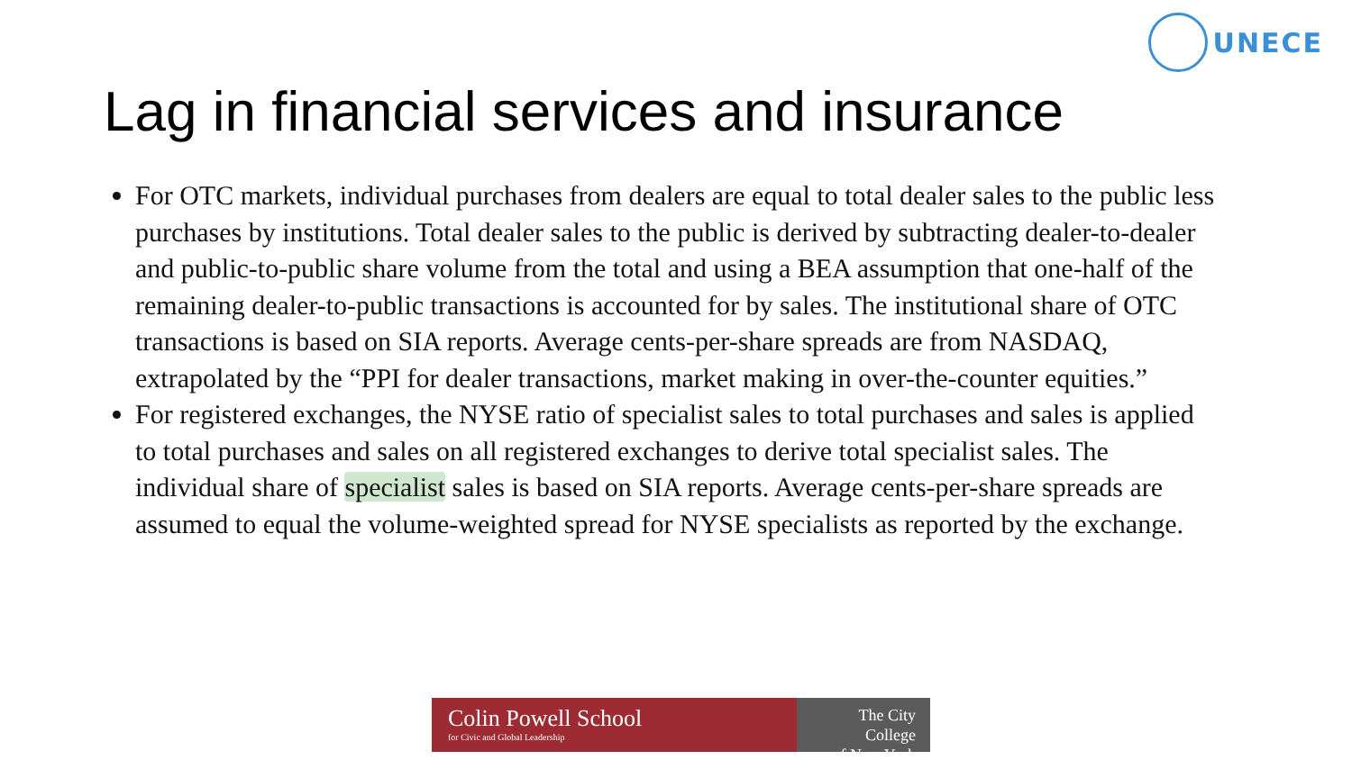UNECE
Lag in financial services and insurance
For OTC markets, individual purchases from dealers are equal to total dealer sales to the public less purchases by institutions. Total dealer sales to the public is derived by subtracting dealer-to-dealer and public-to-public share volume from the total and using a BEA assumption that one-half of the remaining dealer-to-public transactions is accounted for by sales. The institutional share of OTC transactions is based on SIA reports. Average cents-per-share spreads are from NASDAQ, extrapolated by the “PPI for dealer transactions, market making in over-the-counter equities.”
For registered exchanges, the NYSE ratio of specialist sales to total purchases and sales is applied to total purchases and sales on all registered exchanges to derive total specialist sales. The individual share of specialist sales is based on SIA reports. Average cents-per-share spreads are assumed to equal the volume-weighted spread for NYSE specialists as reported by the exchange.
Colin Powell School
for Civic and Global Leadership
The City College
of New York